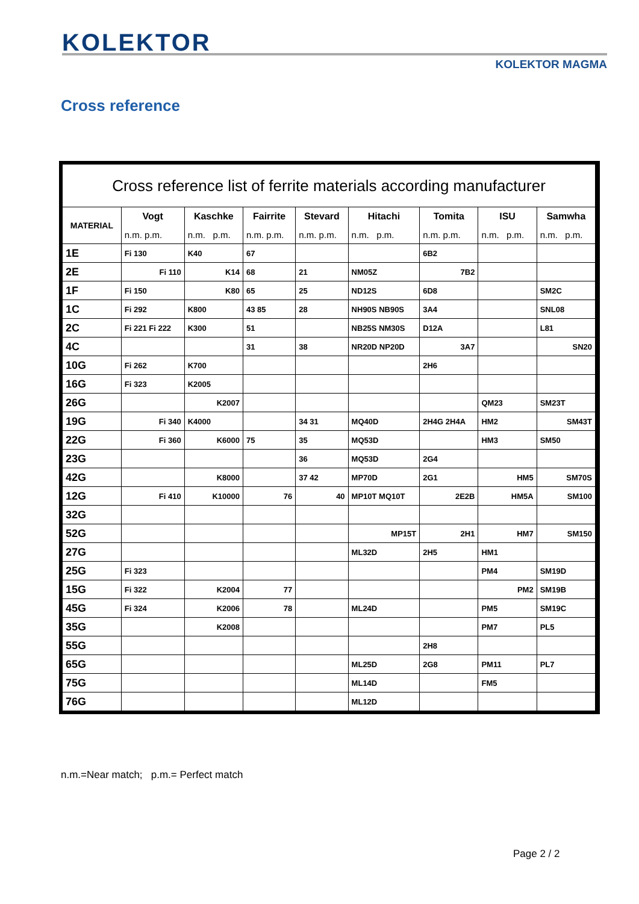KOLEKTOR
KOLEKTOR MAGMA
Cross reference
| Cross reference list of ferrite materials according manufacturer | | | | | | | | |
| MATERIAL | Vogt | Kaschke | Fairrite | Stevard | Hitachi | Tomita | ISU | Samwha |
| | n.m. p.m. | n.m. p.m. | n.m. p.m. | n.m. p.m. | n.m. p.m. | n.m. p.m. | n.m. p.m. | n.m. p.m. |
| 1E | Fi 130 | K40 | 67 | | | 6B2 | | |
| 2E | Fi 110 | K14 | 68 | 21 | NM05Z | 7B2 | | |
| 1F | Fi 150 | K80 | 65 | 25 | ND12S | 6D8 | | SM2C |
| 1C | Fi 292 | K800 | 43 85 | 28 | NH90S NB90S | 3A4 | | SNL08 |
| 2C | Fi 221 Fi 222 | K300 | 51 | | NB25S NM30S | D12A | | L81 |
| 4C | | | 31 | 38 | NR20D NP20D | 3A7 | | SN20 |
| 10G | Fi 262 | K700 | | | | 2H6 | | |
| 16G | Fi 323 | K2005 | | | | | | |
| 26G | | K2007 | | | | | QM23 | SM23T |
| 19G | Fi 340 | K4000 | | 34 31 | MQ40D | 2H4G 2H4A | HM2 | SM43T |
| 22G | Fi 360 | K6000 | 75 | 35 | MQ53D | | HM3 | SM50 |
| 23G | | | | 36 | MQ53D | 2G4 | | |
| 42G | | K8000 | | 37 42 | MP70D | 2G1 | HM5 | SM70S |
| 12G | Fi 410 | K10000 | 76 | 40 | MP10T MQ10T | 2E2B | HM5A | SM100 |
| 32G | | | | | | | | |
| 52G | | | | | MP15T | 2H1 | HM7 | SM150 |
| 27G | | | | | ML32D | 2H5 | HM1 | |
| 25G | Fi 323 | | | | | | PM4 | SM19D |
| 15G | Fi 322 | K2004 | 77 | | | | PM2 | SM19B |
| 45G | Fi 324 | K2006 | 78 | | ML24D | | PM5 | SM19C |
| 35G | | K2008 | | | | | PM7 | PL5 |
| 55G | | | | | | 2H8 | | |
| 65G | | | | | ML25D | 2G8 | PM11 | PL7 |
| 75G | | | | | ML14D | | FM5 | |
| 76G | | | | | ML12D | | | |
n.m.=Near match; p.m.= Perfect match
Page 2 / 2